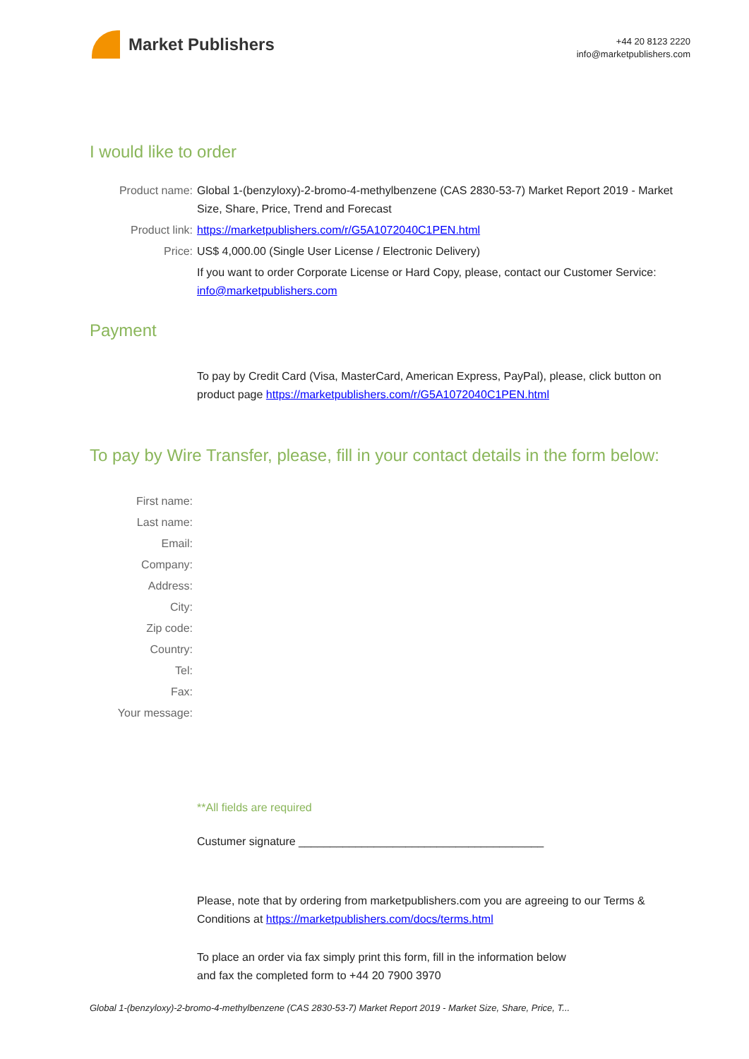Market Publishers
+44 20 8123 2220
info@marketpublishers.com
I would like to order
Product name: Global 1-(benzyloxy)-2-bromo-4-methylbenzene (CAS 2830-53-7) Market Report 2019 - Market Size, Share, Price, Trend and Forecast
Product link: https://marketpublishers.com/r/G5A1072040C1PEN.html
Price: US$ 4,000.00 (Single User License / Electronic Delivery)
If you want to order Corporate License or Hard Copy, please, contact our Customer Service:
info@marketpublishers.com
Payment
To pay by Credit Card (Visa, MasterCard, American Express, PayPal), please, click button on product page https://marketpublishers.com/r/G5A1072040C1PEN.html
To pay by Wire Transfer, please, fill in your contact details in the form below:
First name:
Last name:
Email:
Company:
Address:
City:
Zip code:
Country:
Tel:
Fax:
Your message:
**All fields are required
Custumer signature _______________________________________
Please, note that by ordering from marketpublishers.com you are agreeing to our Terms & Conditions at https://marketpublishers.com/docs/terms.html
To place an order via fax simply print this form, fill in the information below
and fax the completed form to +44 20 7900 3970
Global 1-(benzyloxy)-2-bromo-4-methylbenzene (CAS 2830-53-7) Market Report 2019 - Market Size, Share, Price, T...